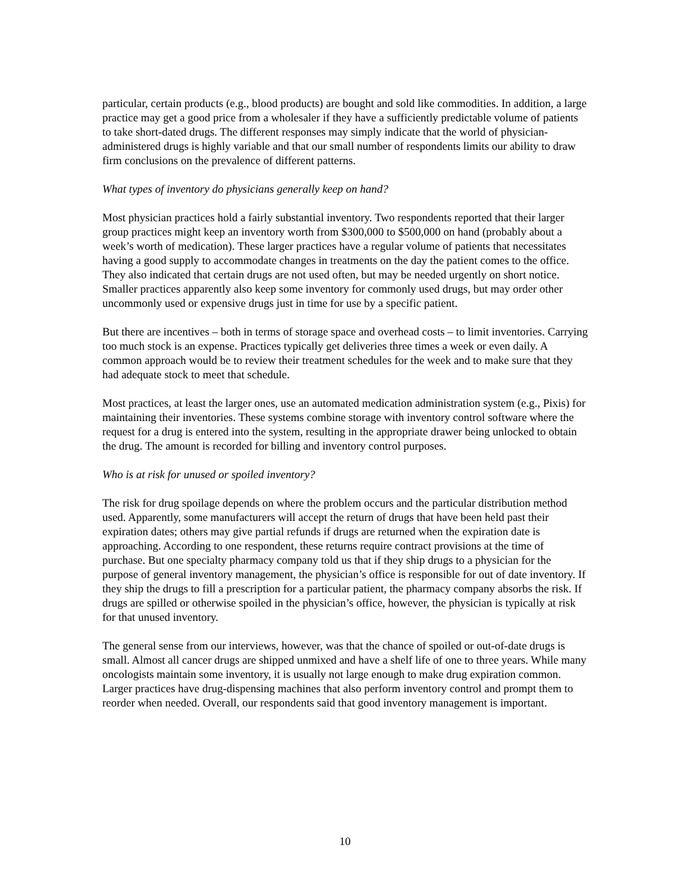particular, certain products (e.g., blood products) are bought and sold like commodities. In addition, a large practice may get a good price from a wholesaler if they have a sufficiently predictable volume of patients to take short-dated drugs. The different responses may simply indicate that the world of physician-administered drugs is highly variable and that our small number of respondents limits our ability to draw firm conclusions on the prevalence of different patterns.
What types of inventory do physicians generally keep on hand?
Most physician practices hold a fairly substantial inventory. Two respondents reported that their larger group practices might keep an inventory worth from $300,000 to $500,000 on hand (probably about a week’s worth of medication). These larger practices have a regular volume of patients that necessitates having a good supply to accommodate changes in treatments on the day the patient comes to the office. They also indicated that certain drugs are not used often, but may be needed urgently on short notice. Smaller practices apparently also keep some inventory for commonly used drugs, but may order other uncommonly used or expensive drugs just in time for use by a specific patient.
But there are incentives – both in terms of storage space and overhead costs – to limit inventories. Carrying too much stock is an expense. Practices typically get deliveries three times a week or even daily. A common approach would be to review their treatment schedules for the week and to make sure that they had adequate stock to meet that schedule.
Most practices, at least the larger ones, use an automated medication administration system (e.g., Pixis) for maintaining their inventories. These systems combine storage with inventory control software where the request for a drug is entered into the system, resulting in the appropriate drawer being unlocked to obtain the drug. The amount is recorded for billing and inventory control purposes.
Who is at risk for unused or spoiled inventory?
The risk for drug spoilage depends on where the problem occurs and the particular distribution method used. Apparently, some manufacturers will accept the return of drugs that have been held past their expiration dates; others may give partial refunds if drugs are returned when the expiration date is approaching. According to one respondent, these returns require contract provisions at the time of purchase. But one specialty pharmacy company told us that if they ship drugs to a physician for the purpose of general inventory management, the physician’s office is responsible for out of date inventory. If they ship the drugs to fill a prescription for a particular patient, the pharmacy company absorbs the risk. If drugs are spilled or otherwise spoiled in the physician’s office, however, the physician is typically at risk for that unused inventory.
The general sense from our interviews, however, was that the chance of spoiled or out-of-date drugs is small. Almost all cancer drugs are shipped unmixed and have a shelf life of one to three years. While many oncologists maintain some inventory, it is usually not large enough to make drug expiration common. Larger practices have drug-dispensing machines that also perform inventory control and prompt them to reorder when needed. Overall, our respondents said that good inventory management is important.
10